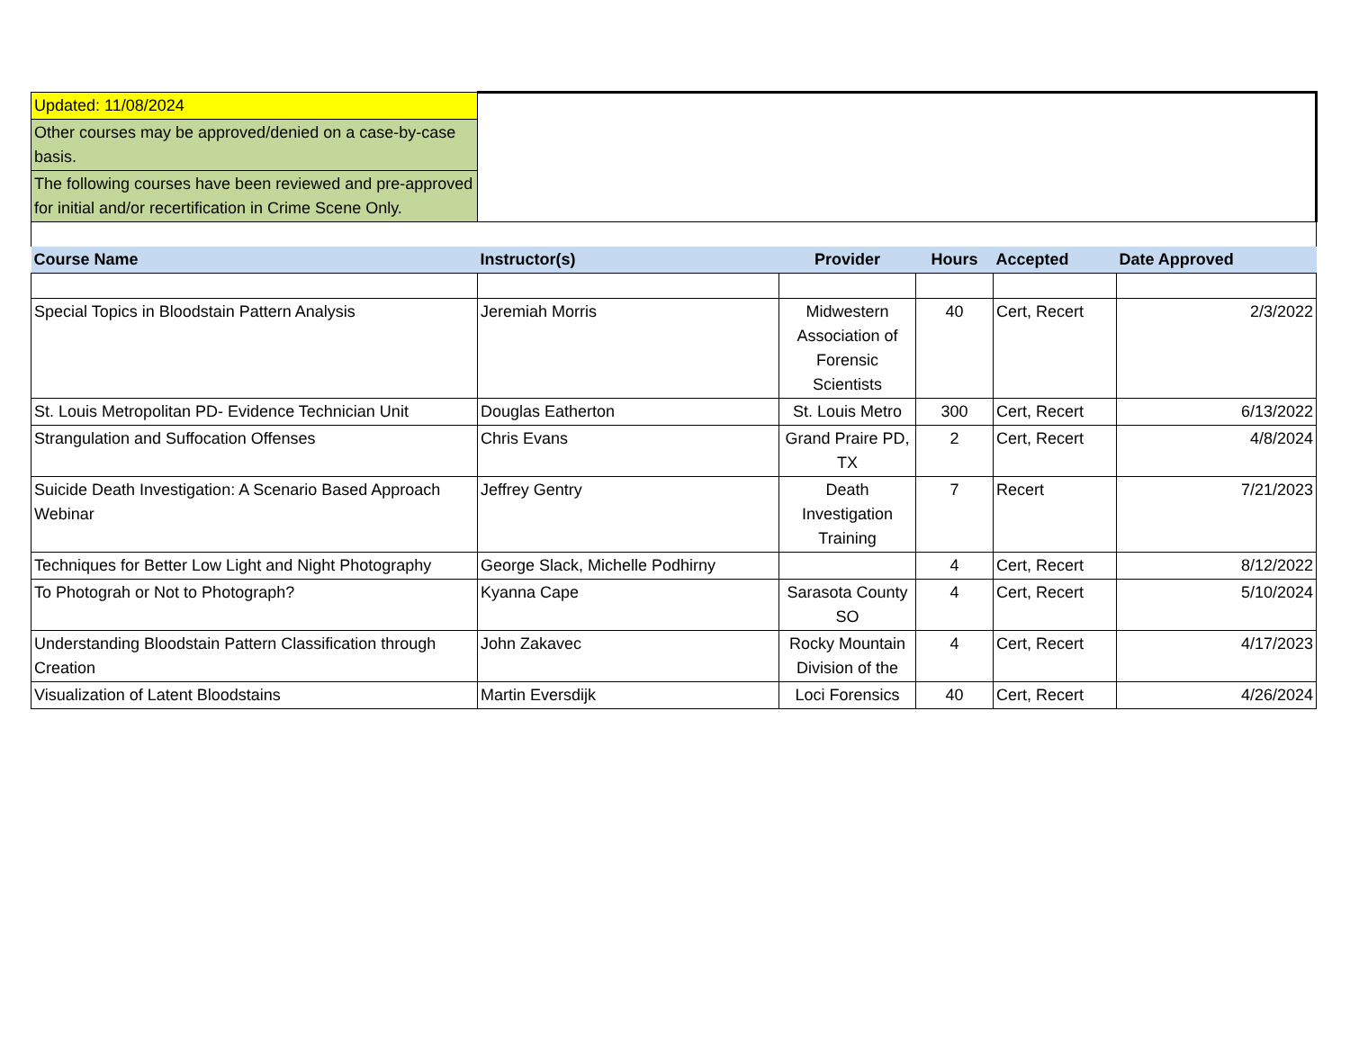| Updated: 11/08/2024 | | | | | |
| Other courses may be approved/denied on a case-by-case basis. | | | | | |
| The following courses have been reviewed and pre-approved for initial and/or recertification in Crime Scene Only. | | | | | |
| Course Name | Instructor(s) | Provider | Hours | Accepted | Date Approved |
| Special Topics in Bloodstain Pattern Analysis | Jeremiah Morris | Midwestern Association of Forensic Scientists | 40 | Cert, Recert | 2/3/2022 |
| St. Louis Metropolitan PD- Evidence Technician Unit | Douglas Eatherton | St. Louis Metro | 300 | Cert, Recert | 6/13/2022 |
| Strangulation and Suffocation Offenses | Chris Evans | Grand Praire PD, TX | 2 | Cert, Recert | 4/8/2024 |
| Suicide Death Investigation: A Scenario Based Approach Webinar | Jeffrey Gentry | Death Investigation Training | 7 | Recert | 7/21/2023 |
| Techniques for Better Low Light and Night Photography | George Slack, Michelle Podhirny | | 4 | Cert, Recert | 8/12/2022 |
| To Photograh or Not to Photograph? | Kyanna Cape | Sarasota County SO | 4 | Cert, Recert | 5/10/2024 |
| Understanding Bloodstain Pattern Classification through Creation | John Zakavec | Rocky Mountain Division of the | 4 | Cert, Recert | 4/17/2023 |
| Visualization of Latent Bloodstains | Martin Eversdijk | Loci Forensics | 40 | Cert, Recert | 4/26/2024 |